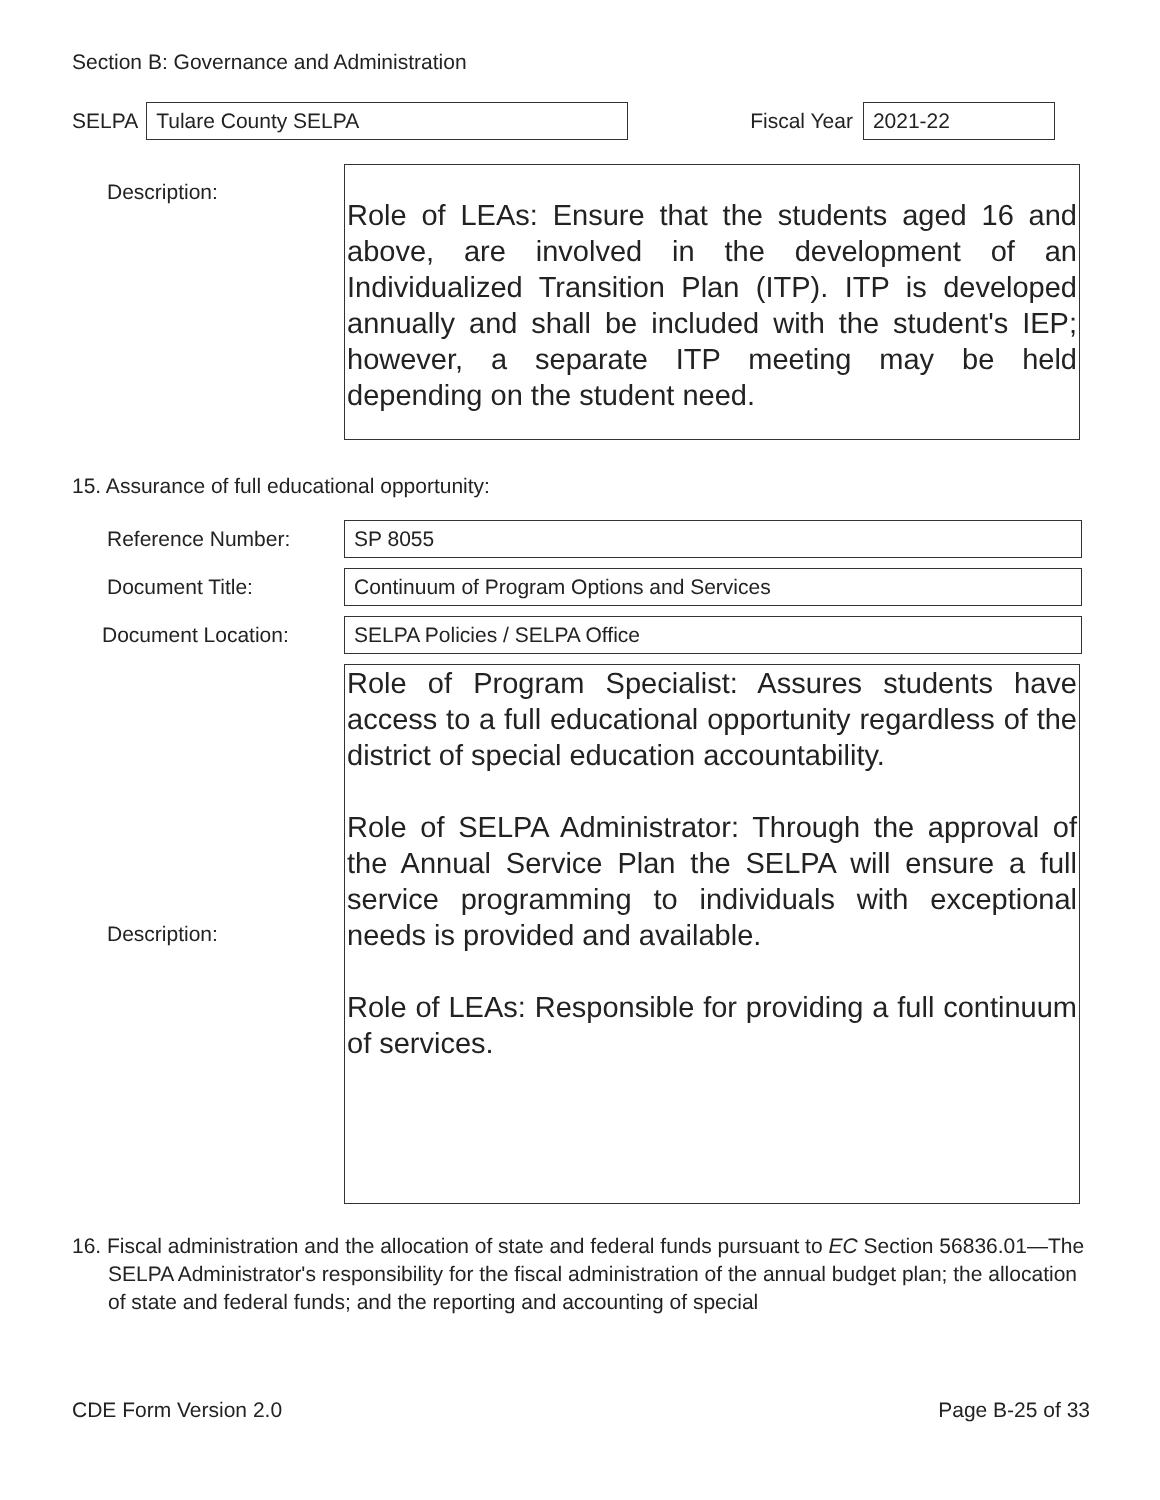Section B: Governance and Administration
SELPA
Tulare County SELPA
Fiscal Year
2021-22
Description:
Role of LEAs: Ensure that the students aged 16 and above, are involved in the development of an Individualized Transition Plan (ITP). ITP is developed annually and shall be included with the student's IEP; however, a separate ITP meeting may be held depending on the student need.
15. Assurance of full educational opportunity:
Reference Number:
SP 8055
Document Title:
Continuum of Program Options and Services
Document Location:
SELPA Policies / SELPA Office
Description:
Role of Program Specialist: Assures students have access to a full educational opportunity regardless of the district of special education accountability.
Role of SELPA Administrator: Through the approval of the Annual Service Plan the SELPA will ensure a full service programming to individuals with exceptional needs is provided and available.
Role of LEAs: Responsible for providing a full continuum of services.
16. Fiscal administration and the allocation of state and federal funds pursuant to EC Section 56836.01—The SELPA Administrator's responsibility for the fiscal administration of the annual budget plan; the allocation of state and federal funds; and the reporting and accounting of special
CDE Form Version 2.0 Page B-25 of 33